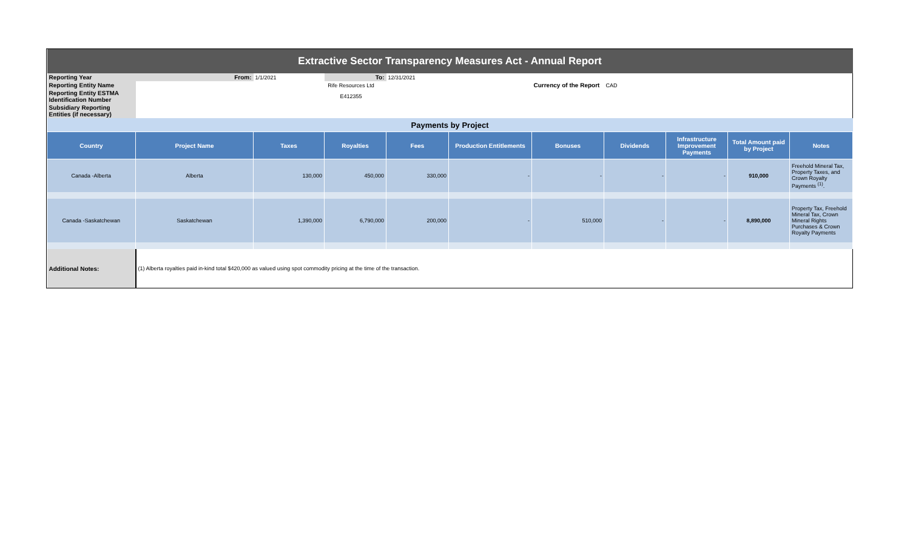| Extractive Sector Transparency Measures Act - Annual Report | | | | | | | | | | |
| Reporting Year | From: | 1/1/2021 | To: | 12/31/2021 | | | | | | |
| Reporting Entity Name | | Rife Resources Ltd | | | | Currency of the Report | CAD | | | |
| Reporting Entity ESTMA Identification Number | | E412355 | | | | | | | | |
| Subsidiary Reporting Entities (if necessary) | | | | | | | | | | |
| Payments by Project | | | | | | | | | | |
| Country | Project Name | Taxes | Royalties | Fees | Production Entitlements | Bonuses | Dividends | Infrastructure Improvement Payments | Total Amount paid by Project | Notes |
| Canada -Alberta | Alberta | 130,000 | 450,000 | 330,000 | - | - | - | - | 910,000 | Freehold Mineral Tax, Property Taxes, and Crown Royalty Payments <sup>(1)</sup>. |
| Canada -Saskatchewan | Saskatchewan | 1,390,000 | 6,790,000 | 200,000 | - | 510,000 | - | - | 8,890,000 | Property Tax, Freehold Mineral Tax, Crown Mineral Rights Purchases & Crown Royalty Payments |
| Additional Notes: | (1) Alberta royalties paid in-kind total $420,000 as valued using spot commodity pricing at the time of the transaction. | | | | | | | | | |